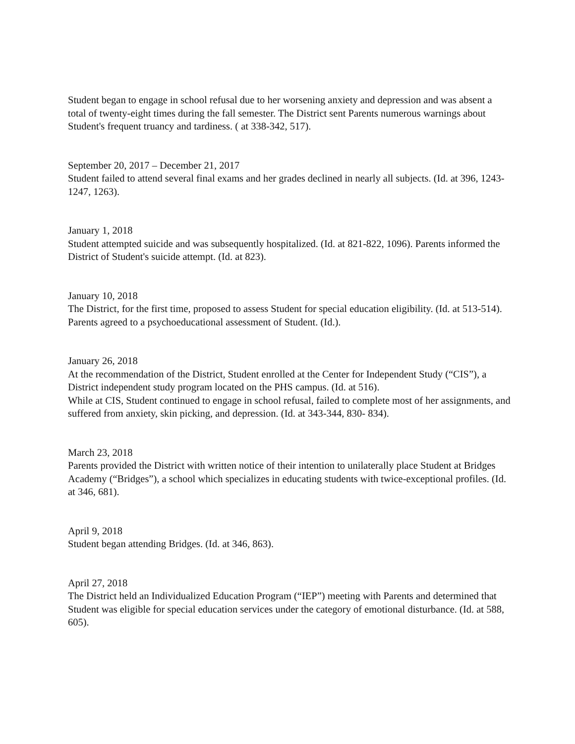Student began to engage in school refusal due to her worsening anxiety and depression and was absent a total of twenty-eight times during the fall semester. The District sent Parents numerous warnings about Student's frequent truancy and tardiness. ( at 338-342, 517).
September 20, 2017 – December 21, 2017
Student failed to attend several final exams and her grades declined in nearly all subjects. (Id. at 396, 1243-1247, 1263).
January 1, 2018
Student attempted suicide and was subsequently hospitalized. (Id. at 821-822, 1096). Parents informed the District of Student's suicide attempt. (Id. at 823).
January 10, 2018
The District, for the first time, proposed to assess Student for special education eligibility. (Id. at 513-514). Parents agreed to a psychoeducational assessment of Student. (Id.).
January 26, 2018
At the recommendation of the District, Student enrolled at the Center for Independent Study (“CIS”), a District independent study program located on the PHS campus. (Id. at 516).
While at CIS, Student continued to engage in school refusal, failed to complete most of her assignments, and suffered from anxiety, skin picking, and depression. (Id. at 343-344, 830- 834).
March 23, 2018
Parents provided the District with written notice of their intention to unilaterally place Student at Bridges Academy (“Bridges”), a school which specializes in educating students with twice-exceptional profiles. (Id. at 346, 681).
April 9, 2018
Student began attending Bridges. (Id. at 346, 863).
April 27, 2018
The District held an Individualized Education Program (“IEP”) meeting with Parents and determined that Student was eligible for special education services under the category of emotional disturbance. (Id. at 588, 605).